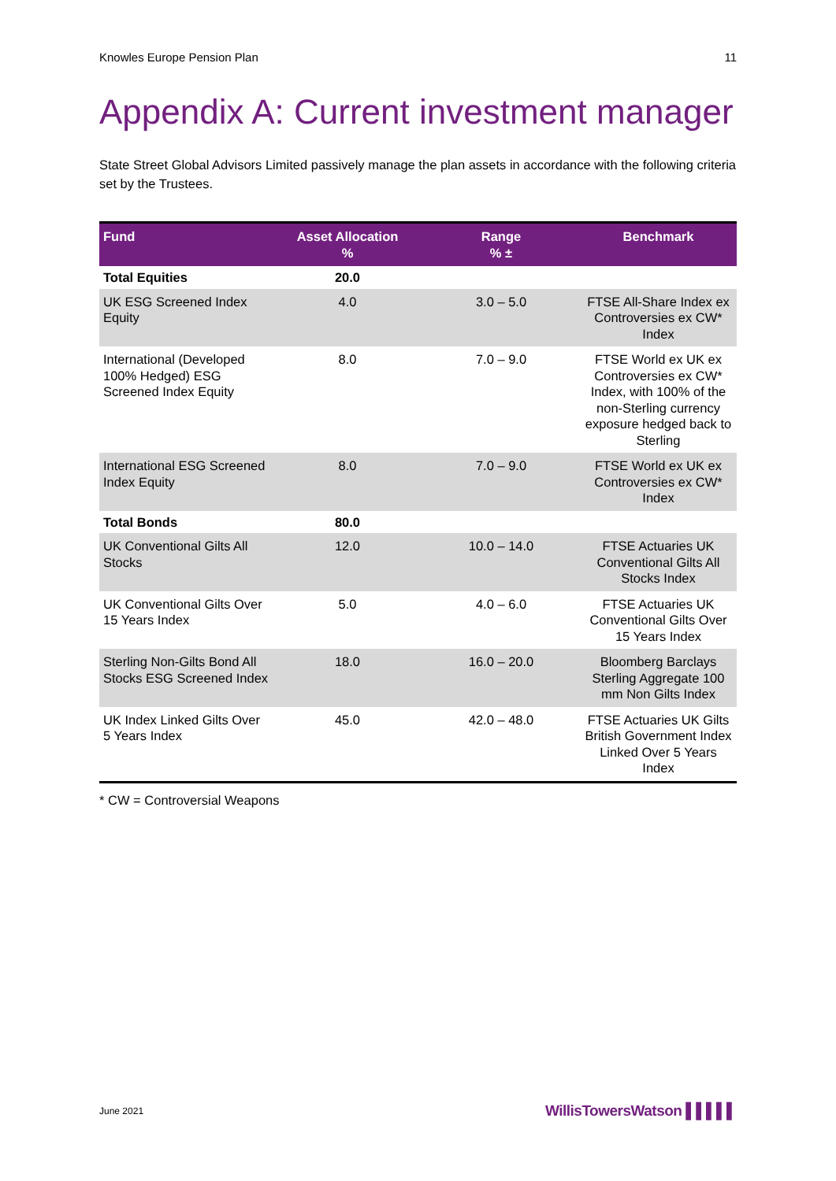Knowles Europe Pension Plan 11
Appendix A: Current investment manager
State Street Global Advisors Limited passively manage the plan assets in accordance with the following criteria set by the Trustees.
| Fund | Asset Allocation % | Range % ± | Benchmark |
| --- | --- | --- | --- |
| Total Equities | 20.0 | | |
| UK ESG Screened Index Equity | 4.0 | 3.0 – 5.0 | FTSE All-Share Index ex Controversies ex CW* Index |
| International (Developed 100% Hedged) ESG Screened Index Equity | 8.0 | 7.0 – 9.0 | FTSE World ex UK ex Controversies ex CW* Index, with 100% of the non-Sterling currency exposure hedged back to Sterling |
| International ESG Screened Index Equity | 8.0 | 7.0 – 9.0 | FTSE World ex UK ex Controversies ex CW* Index |
| Total Bonds | 80.0 | | |
| UK Conventional Gilts All Stocks | 12.0 | 10.0 – 14.0 | FTSE Actuaries UK Conventional Gilts All Stocks Index |
| UK Conventional Gilts Over 15 Years Index | 5.0 | 4.0 – 6.0 | FTSE Actuaries UK Conventional Gilts Over 15 Years Index |
| Sterling Non-Gilts Bond All Stocks ESG Screened Index | 18.0 | 16.0 – 20.0 | Bloomberg Barclays Sterling Aggregate 100 mm Non Gilts Index |
| UK Index Linked Gilts Over 5 Years Index | 45.0 | 42.0 – 48.0 | FTSE Actuaries UK Gilts British Government Index Linked Over 5 Years Index |
* CW = Controversial Weapons
June 2021 WillisTowersWatson ▌▌▌▌▌